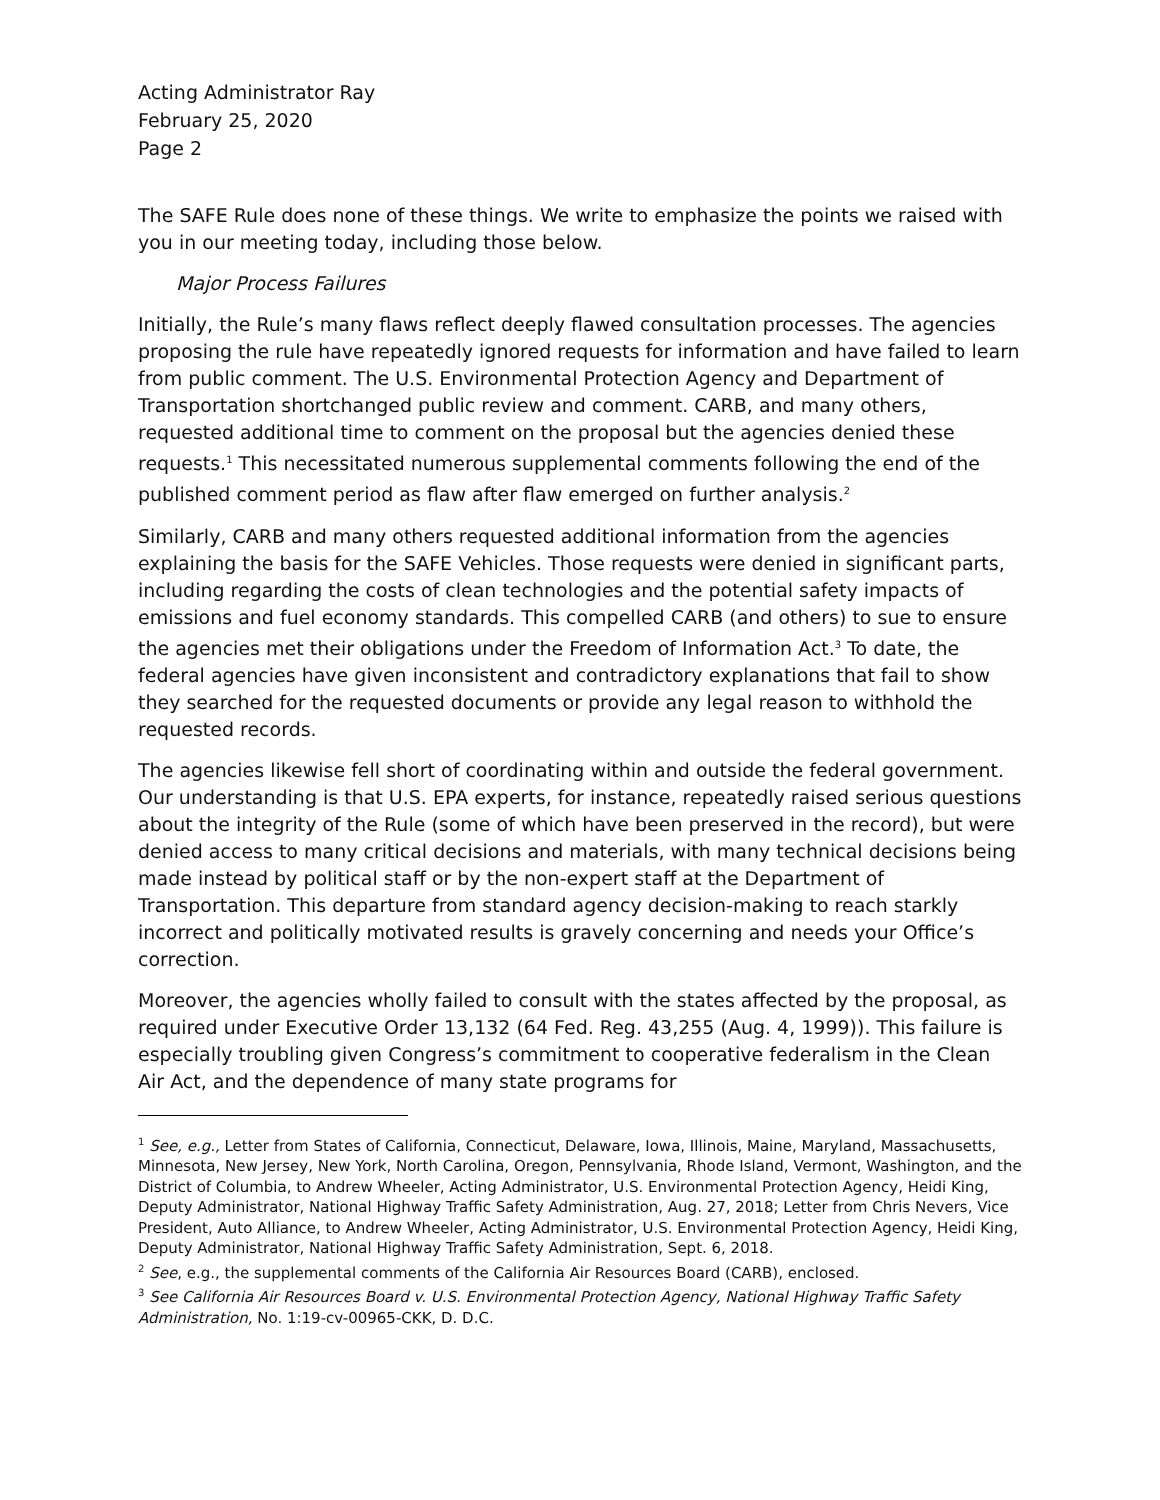Acting Administrator Ray
February 25, 2020
Page 2
The SAFE Rule does none of these things. We write to emphasize the points we raised with you in our meeting today, including those below.
Major Process Failures
Initially, the Rule’s many flaws reflect deeply flawed consultation processes. The agencies proposing the rule have repeatedly ignored requests for information and have failed to learn from public comment. The U.S. Environmental Protection Agency and Department of Transportation shortchanged public review and comment. CARB, and many others, requested additional time to comment on the proposal but the agencies denied these requests.<sup>1</sup> This necessitated numerous supplemental comments following the end of the published comment period as flaw after flaw emerged on further analysis.<sup>2</sup>
Similarly, CARB and many others requested additional information from the agencies explaining the basis for the SAFE Vehicles. Those requests were denied in significant parts, including regarding the costs of clean technologies and the potential safety impacts of emissions and fuel economy standards. This compelled CARB (and others) to sue to ensure the agencies met their obligations under the Freedom of Information Act.<sup>3</sup> To date, the federal agencies have given inconsistent and contradictory explanations that fail to show they searched for the requested documents or provide any legal reason to withhold the requested records.
The agencies likewise fell short of coordinating within and outside the federal government. Our understanding is that U.S. EPA experts, for instance, repeatedly raised serious questions about the integrity of the Rule (some of which have been preserved in the record), but were denied access to many critical decisions and materials, with many technical decisions being made instead by political staff or by the non-expert staff at the Department of Transportation. This departure from standard agency decision-making to reach starkly incorrect and politically motivated results is gravely concerning and needs your Office’s correction.
Moreover, the agencies wholly failed to consult with the states affected by the proposal, as required under Executive Order 13,132 (64 Fed. Reg. 43,255 (Aug. 4, 1999)). This failure is especially troubling given Congress’s commitment to cooperative federalism in the Clean Air Act, and the dependence of many state programs for
<sup>1</sup> See, e.g., Letter from States of California, Connecticut, Delaware, Iowa, Illinois, Maine, Maryland, Massachusetts, Minnesota, New Jersey, New York, North Carolina, Oregon, Pennsylvania, Rhode Island, Vermont, Washington, and the District of Columbia, to Andrew Wheeler, Acting Administrator, U.S. Environmental Protection Agency, Heidi King, Deputy Administrator, National Highway Traffic Safety Administration, Aug. 27, 2018; Letter from Chris Nevers, Vice President, Auto Alliance, to Andrew Wheeler, Acting Administrator, U.S. Environmental Protection Agency, Heidi King, Deputy Administrator, National Highway Traffic Safety Administration, Sept. 6, 2018.
<sup>2</sup> See, e.g., the supplemental comments of the California Air Resources Board (CARB), enclosed.
<sup>3</sup> See California Air Resources Board v. U.S. Environmental Protection Agency, National Highway Traffic Safety Administration, No. 1:19-cv-00965-CKK, D. D.C.